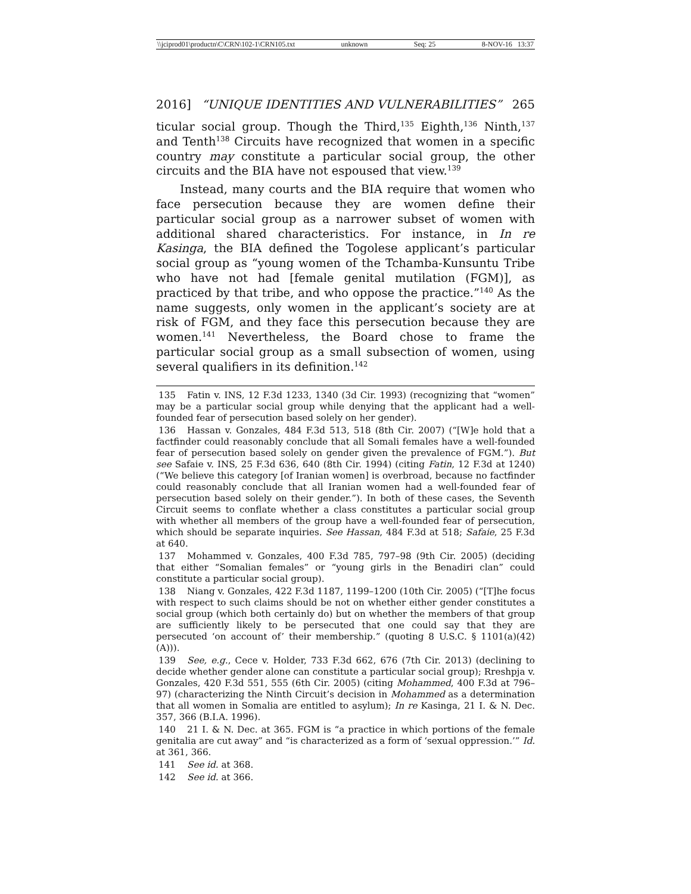\\jciprod01\productn\C\CRN\102-1\CRN105.txt unknown Seq: 25 8-NOV-16 13:37
2016] “UNIQUE IDENTITIES AND VULNERABILITIES” 265
ticular social group. Though the Third,<sup>135</sup> Eighth,<sup>136</sup> Ninth,<sup>137</sup> and Tenth<sup>138</sup> Circuits have recognized that women in a specific country may constitute a particular social group, the other circuits and the BIA have not espoused that view.<sup>139</sup>
Instead, many courts and the BIA require that women who face persecution because they are women define their particular social group as a narrower subset of women with additional shared characteristics. For instance, in In re Kasinga, the BIA defined the Togolese applicant’s particular social group as “young women of the Tchamba-Kunsuntu Tribe who have not had [female genital mutilation (FGM)], as practiced by that tribe, and who oppose the practice.”<sup>140</sup> As the name suggests, only women in the applicant’s society are at risk of FGM, and they face this persecution because they are women.<sup>141</sup> Nevertheless, the Board chose to frame the particular social group as a small subsection of women, using several qualifiers in its definition.<sup>142</sup>
135 Fatin v. INS, 12 F.3d 1233, 1340 (3d Cir. 1993) (recognizing that “women” may be a particular social group while denying that the applicant had a well-founded fear of persecution based solely on her gender).
136 Hassan v. Gonzales, 484 F.3d 513, 518 (8th Cir. 2007) (“[W]e hold that a factfinder could reasonably conclude that all Somali females have a well-founded fear of persecution based solely on gender given the prevalence of FGM.”). But see Safaie v. INS, 25 F.3d 636, 640 (8th Cir. 1994) (citing Fatin, 12 F.3d at 1240) (“We believe this category [of Iranian women] is overbroad, because no factfinder could reasonably conclude that all Iranian women had a well-founded fear of persecution based solely on their gender.”). In both of these cases, the Seventh Circuit seems to conflate whether a class constitutes a particular social group with whether all members of the group have a well-founded fear of persecution, which should be separate inquiries. See Hassan, 484 F.3d at 518; Safaie, 25 F.3d at 640.
137 Mohammed v. Gonzales, 400 F.3d 785, 797–98 (9th Cir. 2005) (deciding that either “Somalian females” or “young girls in the Benadiri clan” could constitute a particular social group).
138 Niang v. Gonzales, 422 F.3d 1187, 1199–1200 (10th Cir. 2005) (“[T]he focus with respect to such claims should be not on whether either gender constitutes a social group (which both certainly do) but on whether the members of that group are sufficiently likely to be persecuted that one could say that they are persecuted ‘on account of’ their membership.” (quoting 8 U.S.C. § 1101(a)(42)(A))).
139 See, e.g., Cece v. Holder, 733 F.3d 662, 676 (7th Cir. 2013) (declining to decide whether gender alone can constitute a particular social group); Rreshpja v. Gonzales, 420 F.3d 551, 555 (6th Cir. 2005) (citing Mohammed, 400 F.3d at 796–97) (characterizing the Ninth Circuit’s decision in Mohammed as a determination that all women in Somalia are entitled to asylum); In re Kasinga, 21 I. & N. Dec. 357, 366 (B.I.A. 1996).
140 21 I. & N. Dec. at 365. FGM is “a practice in which portions of the female genitalia are cut away” and “is characterized as a form of ‘sexual oppression.’” Id. at 361, 366.
141 See id. at 368.
142 See id. at 366.